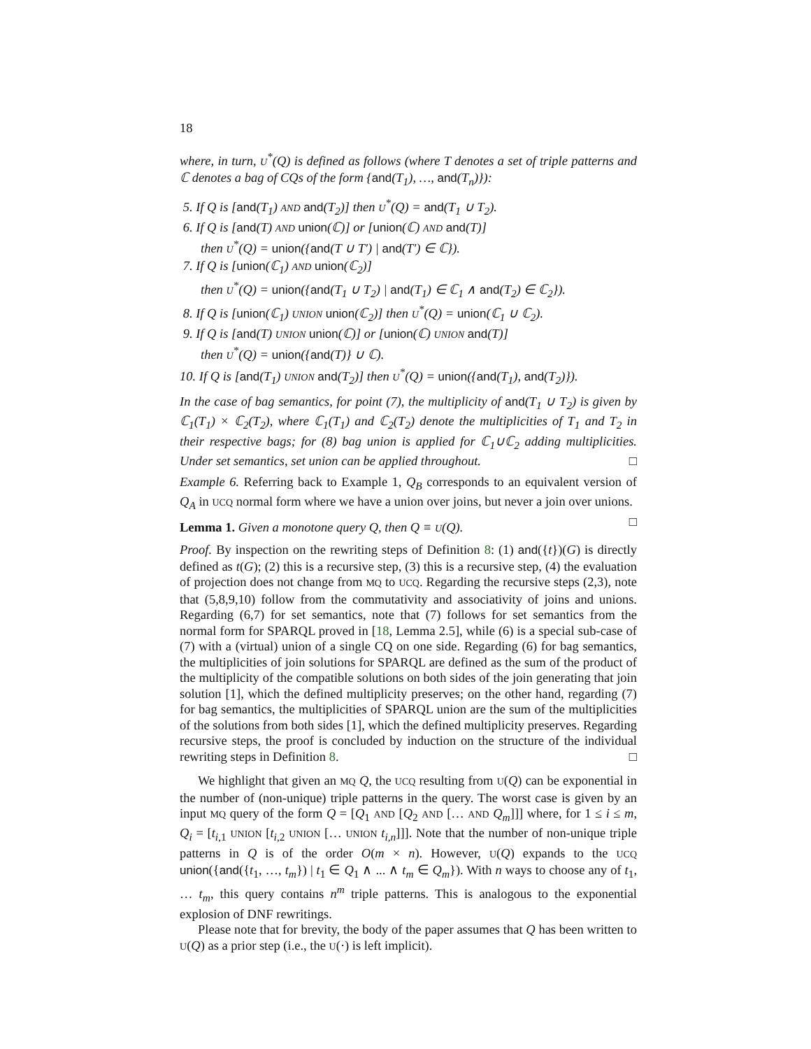18
where, in turn, U<sup>*</sup>(Q) is defined as follows (where T denotes a set of triple patterns and ℂ denotes a bag of CQs of the form {and(T<sub>1</sub>), …, and(T<sub>n</sub>)}):
5. If Q is [and(T<sub>1</sub>) AND and(T<sub>2</sub>)] then U<sup>*</sup>(Q) = and(T<sub>1</sub> ∪ T<sub>2</sub>).
6. If Q is [and(T) AND union(ℂ)] or [union(ℂ) AND and(T)]
then U<sup>*</sup>(Q) = union({and(T ∪ T′) | and(T′) ∈ ℂ}).
7. If Q is [union(ℂ<sub>1</sub>) AND union(ℂ<sub>2</sub>)]
then U<sup>*</sup>(Q) = union({and(T<sub>1</sub> ∪ T<sub>2</sub>) | and(T<sub>1</sub>) ∈ ℂ<sub>1</sub> ∧ and(T<sub>2</sub>) ∈ ℂ<sub>2</sub>}).
8. If Q is [union(ℂ<sub>1</sub>) UNION union(ℂ<sub>2</sub>)] then U<sup>*</sup>(Q) = union(ℂ<sub>1</sub> ∪ ℂ<sub>2</sub>).
9. If Q is [and(T) UNION union(ℂ)] or [union(ℂ) UNION and(T)]
then U<sup>*</sup>(Q) = union({and(T)} ∪ ℂ).
10. If Q is [and(T<sub>1</sub>) UNION and(T<sub>2</sub>)] then U<sup>*</sup>(Q) = union({and(T<sub>1</sub>), and(T<sub>2</sub>)}).
In the case of bag semantics, for point (7), the multiplicity of and(T<sub>1</sub> ∪ T<sub>2</sub>) is given by ℂ<sub>1</sub>(T<sub>1</sub>) × ℂ<sub>2</sub>(T<sub>2</sub>), where ℂ<sub>1</sub>(T<sub>1</sub>) and ℂ<sub>2</sub>(T<sub>2</sub>) denote the multiplicities of T<sub>1</sub> and T<sub>2</sub> in their respective bags; for (8) bag union is applied for ℂ<sub>1</sub>∪ℂ<sub>2</sub> adding multiplicities. Under set semantics, set union can be applied throughout. □
Example 6. Referring back to Example 1, Q<sub>B</sub> corresponds to an equivalent version of Q<sub>A</sub> in UCQ normal form where we have a union over joins, but never a join over unions. □
Lemma 1. Given a monotone query Q, then Q ≡ U(Q).
Proof. By inspection on the rewriting steps of Definition 8: (1) and({t})(G) is directly defined as t(G); (2) this is a recursive step, (3) this is a recursive step, (4) the evaluation of projection does not change from MQ to UCQ. Regarding the recursive steps (2,3), note that (5,8,9,10) follow from the commutativity and associativity of joins and unions. Regarding (6,7) for set semantics, note that (7) follows for set semantics from the normal form for SPARQL proved in [18, Lemma 2.5], while (6) is a special sub-case of (7) with a (virtual) union of a single CQ on one side. Regarding (6) for bag semantics, the multiplicities of join solutions for SPARQL are defined as the sum of the product of the multiplicity of the compatible solutions on both sides of the join generating that join solution [1], which the defined multiplicity preserves; on the other hand, regarding (7) for bag semantics, the multiplicities of SPARQL union are the sum of the multiplicities of the solutions from both sides [1], which the defined multiplicity preserves. Regarding recursive steps, the proof is concluded by induction on the structure of the individual rewriting steps in Definition 8. □
We highlight that given an MQ Q, the UCQ resulting from U(Q) can be exponential in the number of (non-unique) triple patterns in the query. The worst case is given by an input MQ query of the form Q = [Q<sub>1</sub> AND [Q<sub>2</sub> AND [… AND Q<sub>m</sub>]]] where, for 1 ≤ i ≤ m, Q<sub>i</sub> = [t<sub>i,1</sub> UNION [t<sub>i,2</sub> UNION [… UNION t<sub>i,n</sub>]]]. Note that the number of non-unique triple patterns in Q is of the order O(m × n). However, U(Q) expands to the UCQ union({and({t<sub>1</sub>, …, t<sub>m</sub>}) | t<sub>1</sub> ∈ Q<sub>1</sub> ∧ ... ∧ t<sub>m</sub> ∈ Q<sub>m</sub>}). With n ways to choose any of t<sub>1</sub>, … t<sub>m</sub>, this query contains n<sup>m</sup> triple patterns. This is analogous to the exponential explosion of DNF rewritings.
Please note that for brevity, the body of the paper assumes that Q has been written to U(Q) as a prior step (i.e., the U(·) is left implicit).